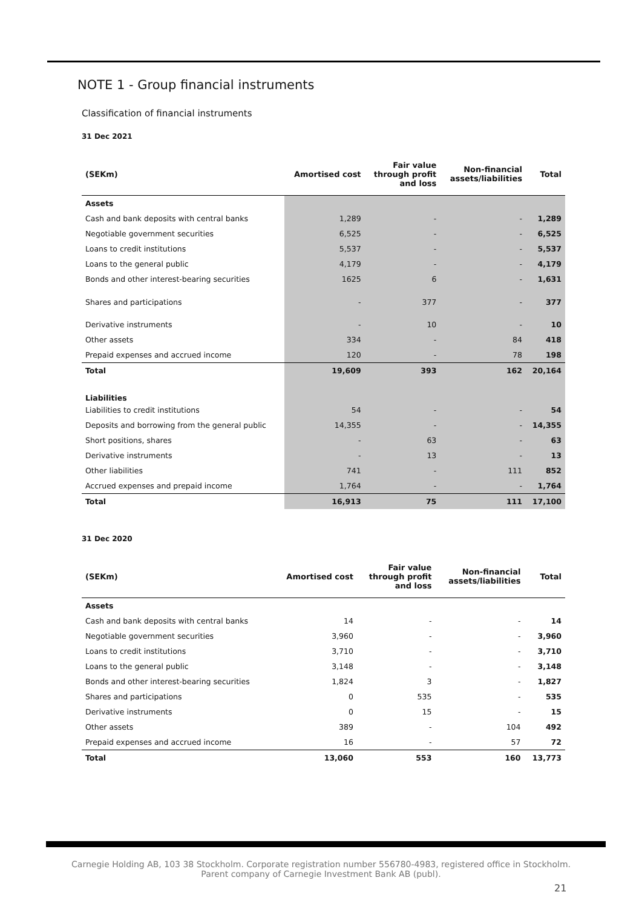NOTE 1 - Group financial instruments
Classification of financial instruments
31 Dec 2021
| (SEKm) | Amortised cost | Fair value through profit and loss | Non-financial assets/liabilities | Total |
| --- | --- | --- | --- | --- |
| Assets | | | | |
| Cash and bank deposits with central banks | 1,289 | - | - | 1,289 |
| Negotiable government securities | 6,525 | - | - | 6,525 |
| Loans to credit institutions | 5,537 | - | - | 5,537 |
| Loans to the general public | 4,179 | - | - | 4,179 |
| Bonds and other interest-bearing securities | 1625 | 6 | - | 1,631 |
| Shares and participations | - | 377 | - | 377 |
| Derivative instruments | - | 10 | - | 10 |
| Other assets | 334 | - | 84 | 418 |
| Prepaid expenses and accrued income | 120 | - | 78 | 198 |
| Total | 19,609 | 393 | 162 | 20,164 |
| Liabilities | | | | |
| Liabilities to credit institutions | 54 | - | - | 54 |
| Deposits and borrowing from the general public | 14,355 | - | - | 14,355 |
| Short positions, shares | - | 63 | - | 63 |
| Derivative instruments | - | 13 | - | 13 |
| Other liabilities | 741 | - | 111 | 852 |
| Accrued expenses and prepaid income | 1,764 | - | - | 1,764 |
| Total | 16,913 | 75 | 111 | 17,100 |
31 Dec 2020
| (SEKm) | Amortised cost | Fair value through profit and loss | Non-financial assets/liabilities | Total |
| --- | --- | --- | --- | --- |
| Assets | | | | |
| Cash and bank deposits with central banks | 14 | - | - | 14 |
| Negotiable government securities | 3,960 | - | - | 3,960 |
| Loans to credit institutions | 3,710 | - | - | 3,710 |
| Loans to the general public | 3,148 | - | - | 3,148 |
| Bonds and other interest-bearing securities | 1,824 | 3 | - | 1,827 |
| Shares and participations | 0 | 535 | - | 535 |
| Derivative instruments | 0 | 15 | - | 15 |
| Other assets | 389 | - | 104 | 492 |
| Prepaid expenses and accrued income | 16 | - | 57 | 72 |
| Total | 13,060 | 553 | 160 | 13,773 |
Carnegie Holding AB, 103 38 Stockholm. Corporate registration number 556780-4983, registered office in Stockholm.
Parent company of Carnegie Investment Bank AB (publ).
21